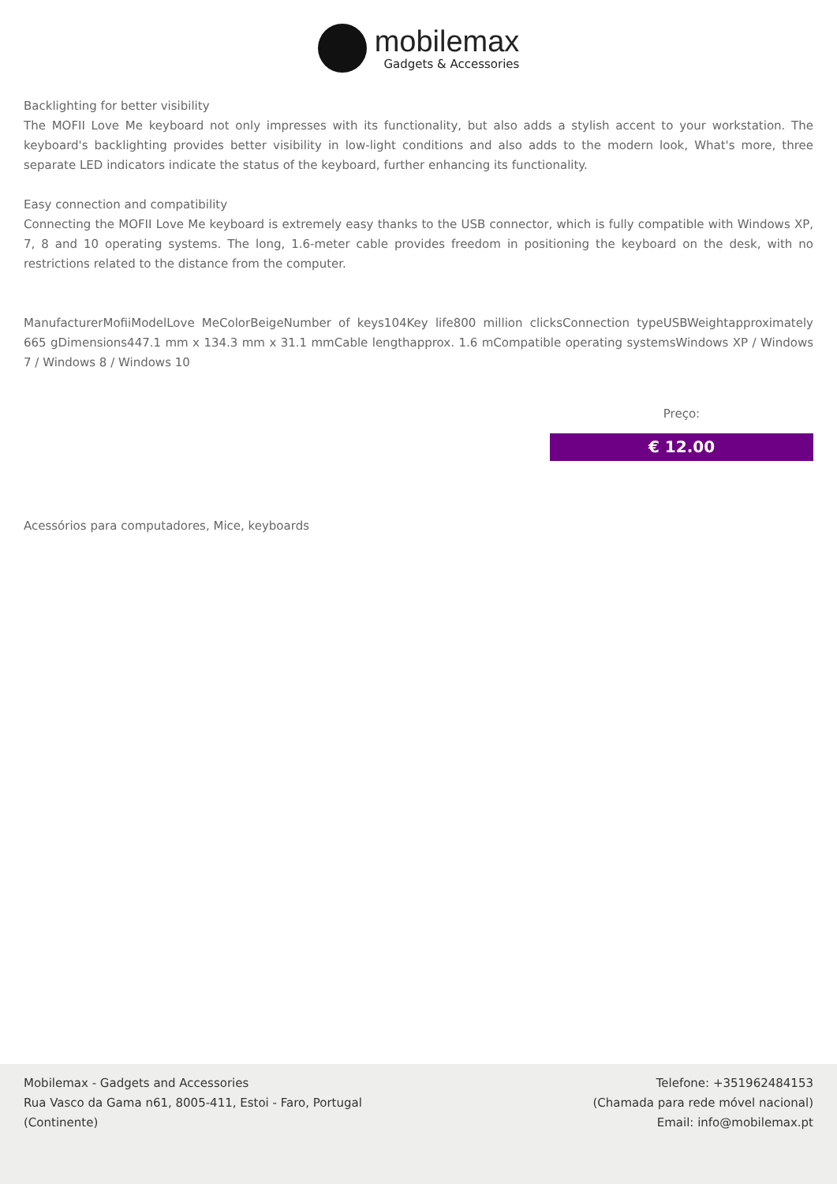mobilemax
Gadgets & Accessories
Backlighting for better visibility
The MOFII Love Me keyboard not only impresses with its functionality, but also adds a stylish accent to your workstation. The keyboard's backlighting provides better visibility in low-light conditions and also adds to the modern look, What's more, three separate LED indicators indicate the status of the keyboard, further enhancing its functionality.
Easy connection and compatibility
Connecting the MOFII Love Me keyboard is extremely easy thanks to the USB connector, which is fully compatible with Windows XP, 7, 8 and 10 operating systems. The long, 1.6-meter cable provides freedom in positioning the keyboard on the desk, with no restrictions related to the distance from the computer.
ManufacturerMofiiModelLove MeColorBeigeNumber of keys104Key life800 million clicksConnection typeUSBWeightapproximately 665 gDimensions447.1 mm x 134.3 mm x 31.1 mmCable lengthapprox. 1.6 mCompatible operating systemsWindows XP / Windows 7 / Windows 8 / Windows 10
Preço:
€ 12.00
Acessórios para computadores, Mice, keyboards
Mobilemax - Gadgets and Accessories
Rua Vasco da Gama n61, 8005-411, Estoi - Faro, Portugal
(Continente)
Telefone: +351962484153
(Chamada para rede móvel nacional)
Email: info@mobilemax.pt